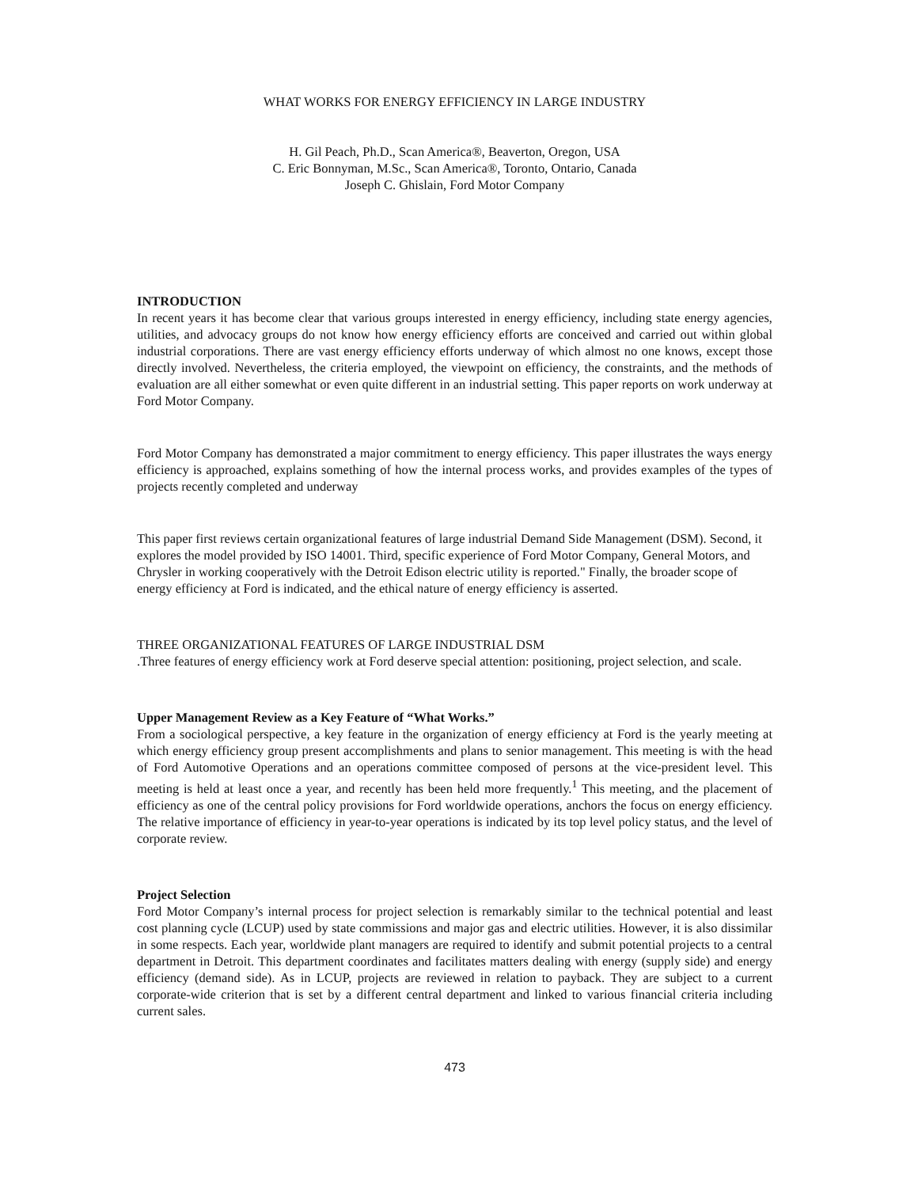WHAT WORKS FOR ENERGY EFFICIENCY IN LARGE INDUSTRY
H. Gil Peach, Ph.D., Scan America®, Beaverton, Oregon, USA
C. Eric Bonnyman, M.Sc., Scan America®, Toronto, Ontario, Canada
Joseph C. Ghislain, Ford Motor Company
INTRODUCTION
In recent years it has become clear that various groups interested in energy efficiency, including state energy agencies, utilities, and advocacy groups do not know how energy efficiency efforts are conceived and carried out within global industrial corporations. There are vast energy efficiency efforts underway of which almost no one knows, except those directly involved. Nevertheless, the criteria employed, the viewpoint on efficiency, the constraints, and the methods of evaluation are all either somewhat or even quite different in an industrial setting. This paper reports on work underway at Ford Motor Company.
Ford Motor Company has demonstrated a major commitment to energy efficiency. This paper illustrates the ways energy efficiency is approached, explains something of how the internal process works, and provides examples of the types of projects recently completed and underway
This paper first reviews certain organizational features of large industrial Demand Side Management (DSM). Second, it explores the model provided by ISO 14001. Third, specific experience of Ford Motor Company, General Motors, and Chrysler in working cooperatively with the Detroit Edison electric utility is reported." Finally, the broader scope of energy efficiency at Ford is indicated, and the ethical nature of energy efficiency is asserted.
THREE ORGANIZATIONAL FEATURES OF LARGE INDUSTRIAL DSM
.Three features of energy efficiency work at Ford deserve special attention: positioning, project selection, and scale.
Upper Management Review as a Key Feature of “What Works.”
From a sociological perspective, a key feature in the organization of energy efficiency at Ford is the yearly meeting at which energy efficiency group present accomplishments and plans to senior management. This meeting is with the head of Ford Automotive Operations and an operations committee composed of persons at the vice-president level. This meeting is held at least once a year, and recently has been held more frequently.<sup>1</sup> This meeting, and the placement of efficiency as one of the central policy provisions for Ford worldwide operations, anchors the focus on energy efficiency. The relative importance of efficiency in year-to-year operations is indicated by its top level policy status, and the level of corporate review.
Project Selection
Ford Motor Company’s internal process for project selection is remarkably similar to the technical potential and least cost planning cycle (LCUP) used by state commissions and major gas and electric utilities. However, it is also dissimilar in some respects. Each year, worldwide plant managers are required to identify and submit potential projects to a central department in Detroit. This department coordinates and facilitates matters dealing with energy (supply side) and energy efficiency (demand side). As in LCUP, projects are reviewed in relation to payback. They are subject to a current corporate-wide criterion that is set by a different central department and linked to various financial criteria including current sales.
473